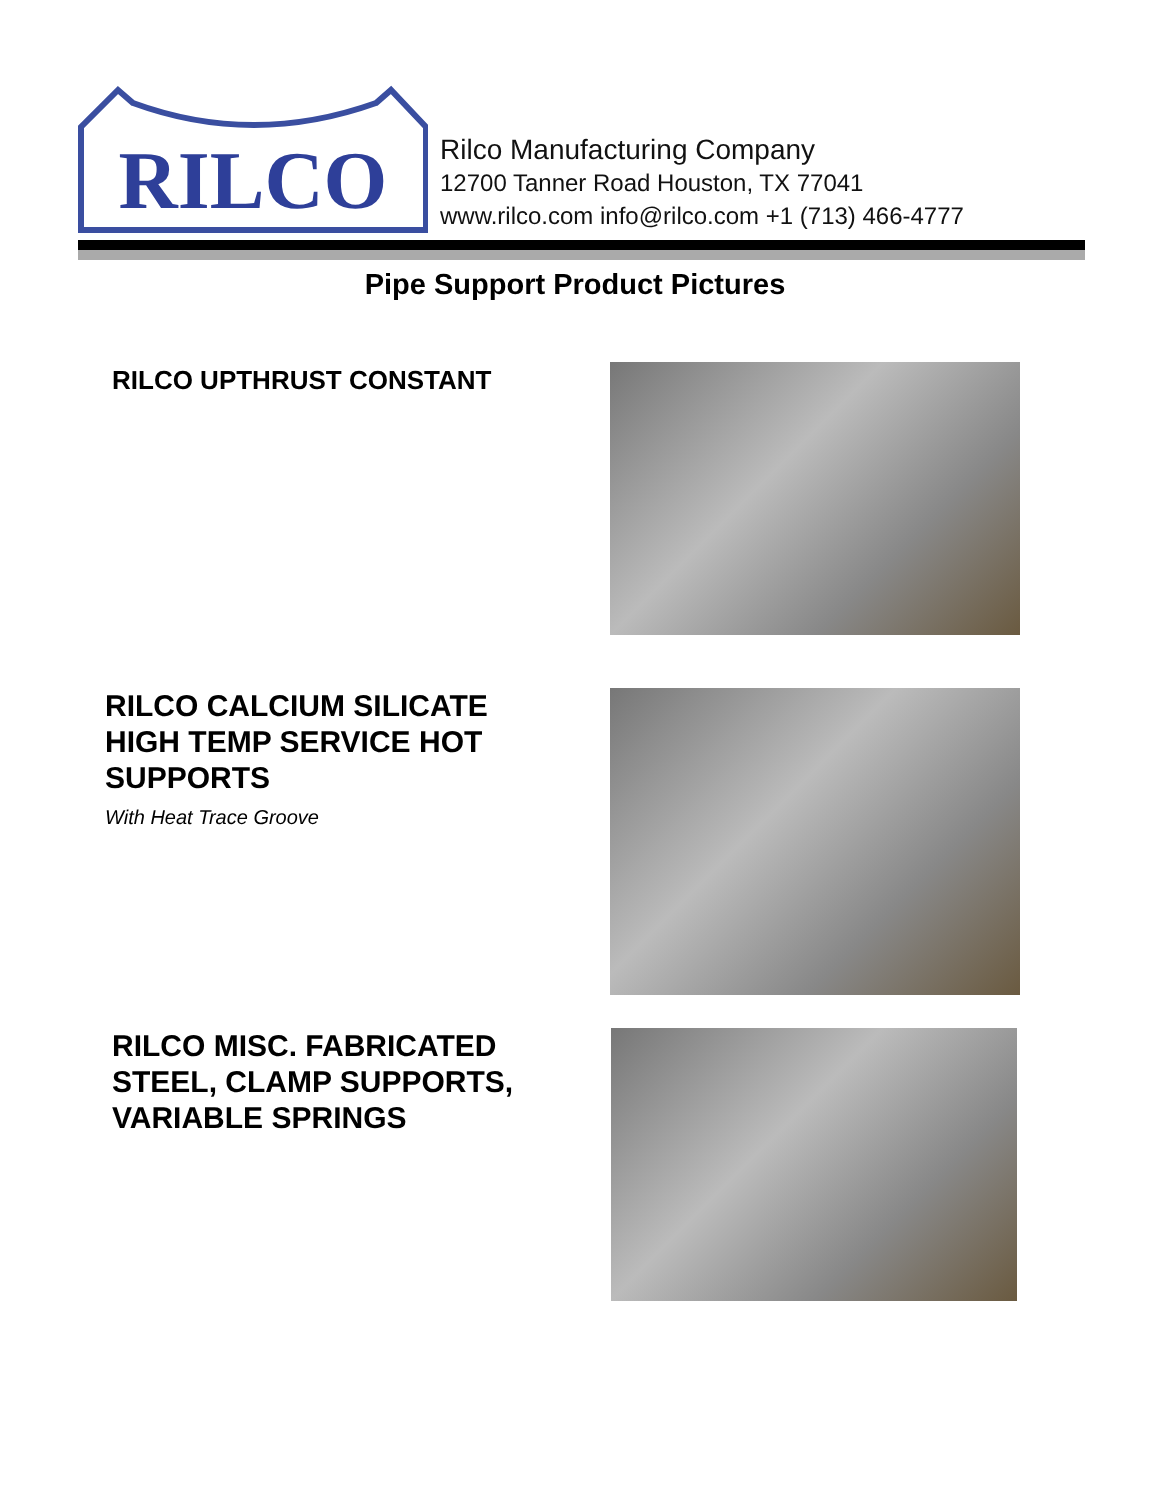RILCO
Rilco Manufacturing Company
12700 Tanner Road Houston, TX 77041
www.rilco.com info@rilco.com +1 (713) 466-4777
Pipe Support Product Pictures
RILCO UPTHRUST CONSTANT
RILCO CALCIUM SILICATE HIGH TEMP SERVICE HOT SUPPORTS
With Heat Trace Groove
RILCO MISC. FABRICATED STEEL, CLAMP SUPPORTS, VARIABLE SPRINGS